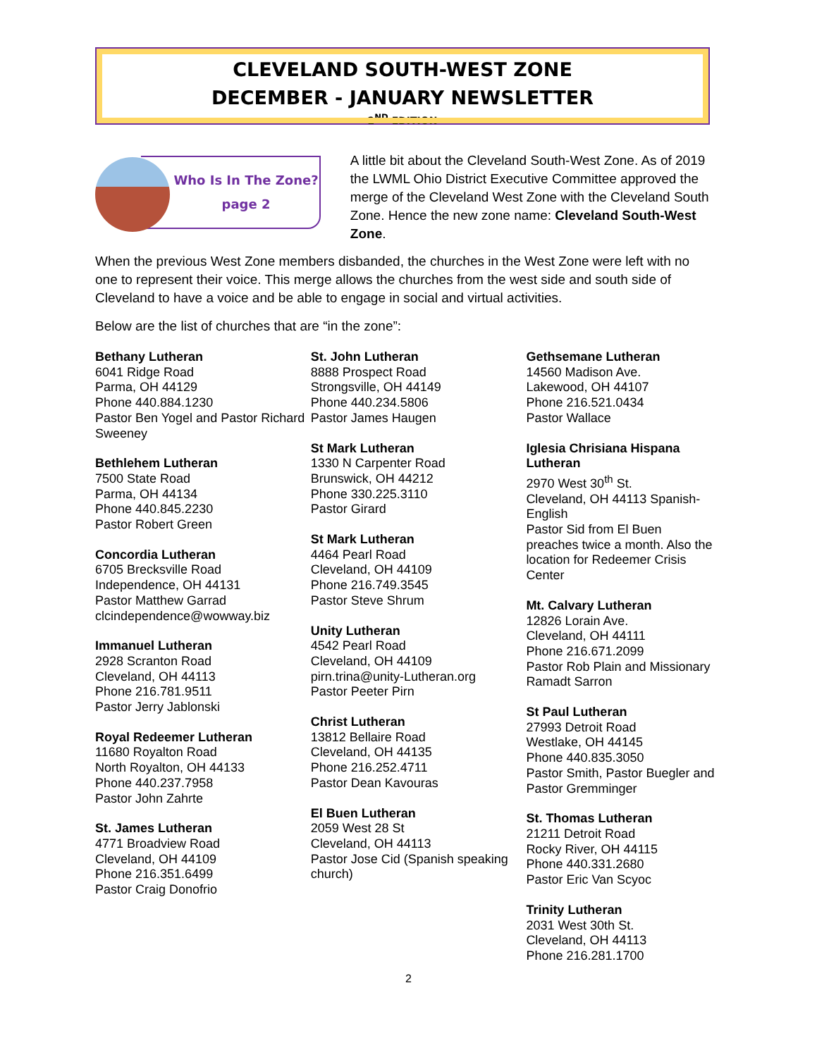CLEVELAND SOUTH-WEST ZONE
DECEMBER - JANUARY NEWSLETTER
2<sup>ND</sup> EDITION
Who Is In The Zone?
page 2
A little bit about the Cleveland South-West Zone. As of 2019 the LWML Ohio District Executive Committee approved the merge of the Cleveland West Zone with the Cleveland South Zone. Hence the new zone name: Cleveland South-West Zone.
When the previous West Zone members disbanded, the churches in the West Zone were left with no one to represent their voice. This merge allows the churches from the west side and south side of Cleveland to have a voice and be able to engage in social and virtual activities.
Below are the list of churches that are “in the zone”:
Bethany Lutheran
6041 Ridge Road
Parma, OH 44129
Phone 440.884.1230
Pastor Ben Yogel and Pastor Richard Sweeney
Bethlehem Lutheran
7500 State Road
Parma, OH 44134
Phone 440.845.2230
Pastor Robert Green
Concordia Lutheran
6705 Brecksville Road
Independence, OH 44131
Pastor Matthew Garrad
clcindependence@wowway.biz
Immanuel Lutheran
2928 Scranton Road
Cleveland, OH 44113
Phone 216.781.9511
Pastor Jerry Jablonski
Royal Redeemer Lutheran
11680 Royalton Road
North Royalton, OH 44133
Phone 440.237.7958
Pastor John Zahrte
St. James Lutheran
4771 Broadview Road
Cleveland, OH 44109
Phone 216.351.6499
Pastor Craig Donofrio
St. John Lutheran
8888 Prospect Road
Strongsville, OH 44149
Phone 440.234.5806
Pastor James Haugen
St Mark Lutheran
1330 N Carpenter Road
Brunswick, OH 44212
Phone 330.225.3110
Pastor Girard
St Mark Lutheran
4464 Pearl Road
Cleveland, OH 44109
Phone 216.749.3545
Pastor Steve Shrum
Unity Lutheran
4542 Pearl Road
Cleveland, OH 44109
pirn.trina@unity-Lutheran.org
Pastor Peeter Pirn
Christ Lutheran
13812 Bellaire Road
Cleveland, OH 44135
Phone 216.252.4711
Pastor Dean Kavouras
El Buen Lutheran
2059 West 28 St
Cleveland, OH 44113
Pastor Jose Cid (Spanish speaking church)
Gethsemane Lutheran
14560 Madison Ave.
Lakewood, OH 44107
Phone 216.521.0434
Pastor Wallace
Iglesia Chrisiana Hispana Lutheran
2970 West 30<sup>th</sup> St.
Cleveland, OH 44113 Spanish-English
Pastor Sid from El Buen preaches twice a month. Also the location for Redeemer Crisis Center
Mt. Calvary Lutheran
12826 Lorain Ave.
Cleveland, OH 44111
Phone 216.671.2099
Pastor Rob Plain and Missionary Ramadt Sarron
St Paul Lutheran
27993 Detroit Road
Westlake, OH 44145
Phone 440.835.3050
Pastor Smith, Pastor Buegler and Pastor Gremminger
St. Thomas Lutheran
21211 Detroit Road
Rocky River, OH 44115
Phone 440.331.2680
Pastor Eric Van Scyoc
Trinity Lutheran
2031 West 30th St.
Cleveland, OH 44113
Phone 216.281.1700
2